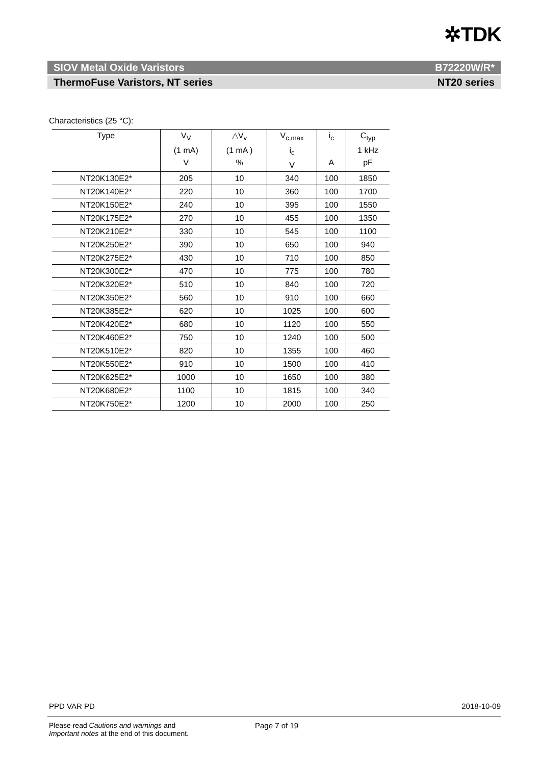✲TDK
SIOV Metal Oxide Varistors B72220W/R*
ThermoFuse Varistors, NT series NT20 series
Characteristics (25 °C):
| Type | V<sub>V</sub> (1 mA) V | △V<sub>v</sub> (1 mA ) % | V<sub>c,max</sub> i<sub>c</sub> V | i<sub>c</sub> A | C<sub>typ</sub> 1 kHz pF |
| --- | --- | --- | --- | --- | --- |
| NT20K130E2* | 205 | 10 | 340 | 100 | 1850 |
| NT20K140E2* | 220 | 10 | 360 | 100 | 1700 |
| NT20K150E2* | 240 | 10 | 395 | 100 | 1550 |
| NT20K175E2* | 270 | 10 | 455 | 100 | 1350 |
| NT20K210E2* | 330 | 10 | 545 | 100 | 1100 |
| NT20K250E2* | 390 | 10 | 650 | 100 | 940 |
| NT20K275E2* | 430 | 10 | 710 | 100 | 850 |
| NT20K300E2* | 470 | 10 | 775 | 100 | 780 |
| NT20K320E2* | 510 | 10 | 840 | 100 | 720 |
| NT20K350E2* | 560 | 10 | 910 | 100 | 660 |
| NT20K385E2* | 620 | 10 | 1025 | 100 | 600 |
| NT20K420E2* | 680 | 10 | 1120 | 100 | 550 |
| NT20K460E2* | 750 | 10 | 1240 | 100 | 500 |
| NT20K510E2* | 820 | 10 | 1355 | 100 | 460 |
| NT20K550E2* | 910 | 10 | 1500 | 100 | 410 |
| NT20K625E2* | 1000 | 10 | 1650 | 100 | 380 |
| NT20K680E2* | 1100 | 10 | 1815 | 100 | 340 |
| NT20K750E2* | 1200 | 10 | 2000 | 100 | 250 |
PPD VAR PD 2018-10-09
Please read Cautions and warnings and
Important notes at the end of this document.
Page 7 of 19